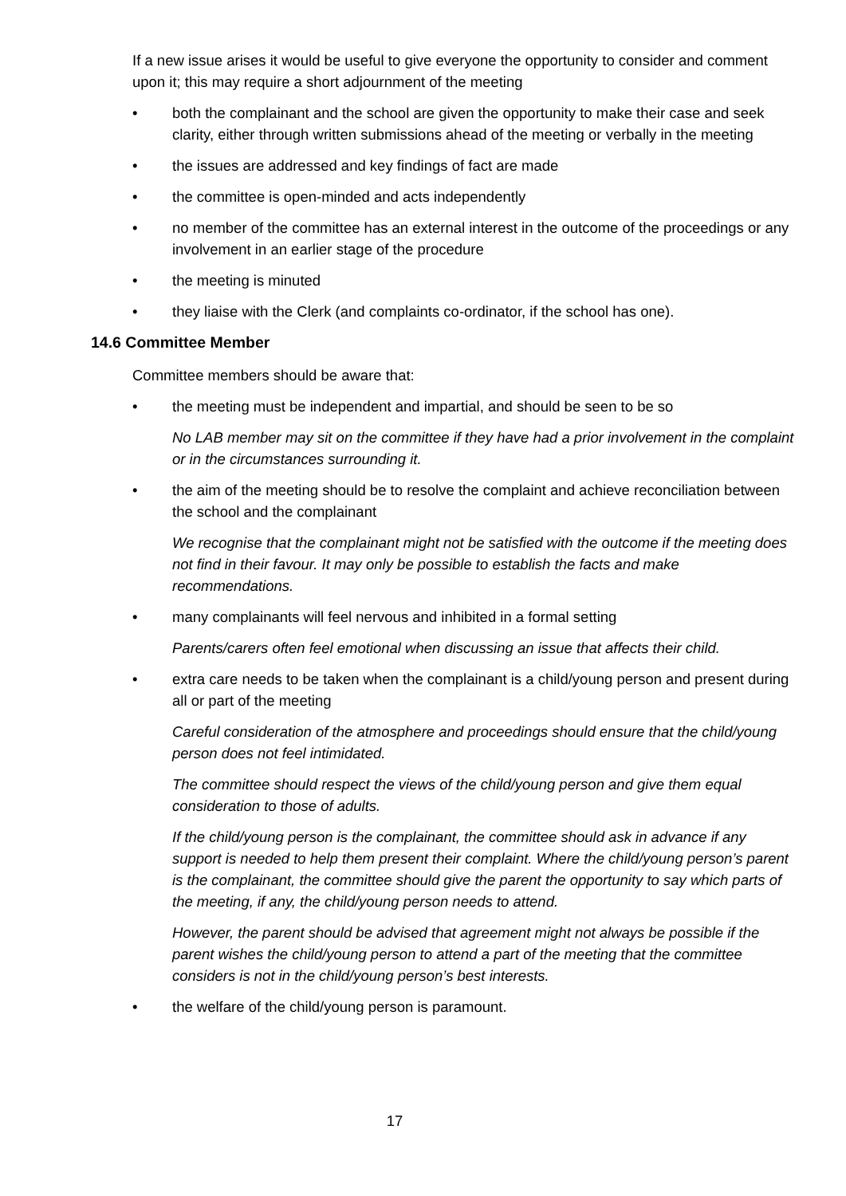If a new issue arises it would be useful to give everyone the opportunity to consider and comment upon it; this may require a short adjournment of the meeting
• both the complainant and the school are given the opportunity to make their case and seek clarity, either through written submissions ahead of the meeting or verbally in the meeting
• the issues are addressed and key findings of fact are made
• the committee is open-minded and acts independently
• no member of the committee has an external interest in the outcome of the proceedings or any involvement in an earlier stage of the procedure
• the meeting is minuted
• they liaise with the Clerk (and complaints co-ordinator, if the school has one).
14.6 Committee Member
Committee members should be aware that:
• the meeting must be independent and impartial, and should be seen to be so
No LAB member may sit on the committee if they have had a prior involvement in the complaint or in the circumstances surrounding it.
• the aim of the meeting should be to resolve the complaint and achieve reconciliation between the school and the complainant
We recognise that the complainant might not be satisfied with the outcome if the meeting does not find in their favour. It may only be possible to establish the facts and make recommendations.
• many complainants will feel nervous and inhibited in a formal setting
Parents/carers often feel emotional when discussing an issue that affects their child.
• extra care needs to be taken when the complainant is a child/young person and present during all or part of the meeting
Careful consideration of the atmosphere and proceedings should ensure that the child/young person does not feel intimidated.
The committee should respect the views of the child/young person and give them equal consideration to those of adults.
If the child/young person is the complainant, the committee should ask in advance if any support is needed to help them present their complaint. Where the child/young person’s parent is the complainant, the committee should give the parent the opportunity to say which parts of the meeting, if any, the child/young person needs to attend.
However, the parent should be advised that agreement might not always be possible if the parent wishes the child/young person to attend a part of the meeting that the committee considers is not in the child/young person’s best interests.
• the welfare of the child/young person is paramount.
17